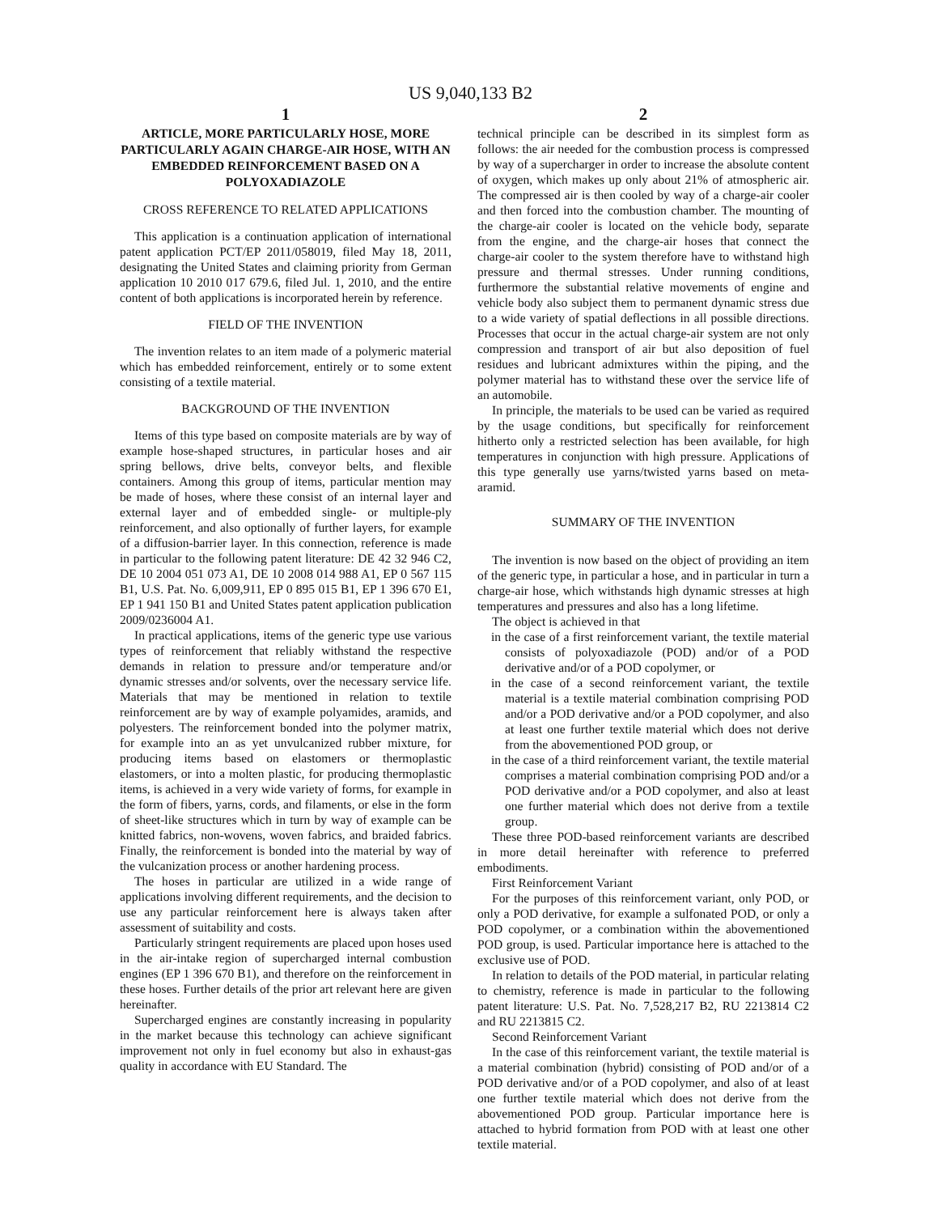US 9,040,133 B2
1
ARTICLE, MORE PARTICULARLY HOSE, MORE PARTICULARLY AGAIN CHARGE-AIR HOSE, WITH AN EMBEDDED REINFORCEMENT BASED ON A POLYOXADIAZOLE
CROSS REFERENCE TO RELATED APPLICATIONS
This application is a continuation application of international patent application PCT/EP 2011/058019, filed May 18, 2011, designating the United States and claiming priority from German application 10 2010 017 679.6, filed Jul. 1, 2010, and the entire content of both applications is incorporated herein by reference.
FIELD OF THE INVENTION
The invention relates to an item made of a polymeric material which has embedded reinforcement, entirely or to some extent consisting of a textile material.
BACKGROUND OF THE INVENTION
Items of this type based on composite materials are by way of example hose-shaped structures, in particular hoses and air spring bellows, drive belts, conveyor belts, and flexible containers. Among this group of items, particular mention may be made of hoses, where these consist of an internal layer and external layer and of embedded single- or multiple-ply reinforcement, and also optionally of further layers, for example of a diffusion-barrier layer. In this connection, reference is made in particular to the following patent literature: DE 42 32 946 C2, DE 10 2004 051 073 A1, DE 10 2008 014 988 A1, EP 0 567 115 B1, U.S. Pat. No. 6,009,911, EP 0 895 015 B1, EP 1 396 670 E1, EP 1 941 150 B1 and United States patent application publication 2009/0236004 A1.
In practical applications, items of the generic type use various types of reinforcement that reliably withstand the respective demands in relation to pressure and/or temperature and/or dynamic stresses and/or solvents, over the necessary service life. Materials that may be mentioned in relation to textile reinforcement are by way of example polyamides, aramids, and polyesters. The reinforcement bonded into the polymer matrix, for example into an as yet unvulcanized rubber mixture, for producing items based on elastomers or thermoplastic elastomers, or into a molten plastic, for producing thermoplastic items, is achieved in a very wide variety of forms, for example in the form of fibers, yarns, cords, and filaments, or else in the form of sheet-like structures which in turn by way of example can be knitted fabrics, non-wovens, woven fabrics, and braided fabrics. Finally, the reinforcement is bonded into the material by way of the vulcanization process or another hardening process.
The hoses in particular are utilized in a wide range of applications involving different requirements, and the decision to use any particular reinforcement here is always taken after assessment of suitability and costs.
Particularly stringent requirements are placed upon hoses used in the air-intake region of supercharged internal combustion engines (EP 1 396 670 B1), and therefore on the reinforcement in these hoses. Further details of the prior art relevant here are given hereinafter.
Supercharged engines are constantly increasing in popularity in the market because this technology can achieve significant improvement not only in fuel economy but also in exhaust-gas quality in accordance with EU Standard. The
2
technical principle can be described in its simplest form as follows: the air needed for the combustion process is compressed by way of a supercharger in order to increase the absolute content of oxygen, which makes up only about 21% of atmospheric air. The compressed air is then cooled by way of a charge-air cooler and then forced into the combustion chamber. The mounting of the charge-air cooler is located on the vehicle body, separate from the engine, and the charge-air hoses that connect the charge-air cooler to the system therefore have to withstand high pressure and thermal stresses. Under running conditions, furthermore the substantial relative movements of engine and vehicle body also subject them to permanent dynamic stress due to a wide variety of spatial deflections in all possible directions. Processes that occur in the actual charge-air system are not only compression and transport of air but also deposition of fuel residues and lubricant admixtures within the piping, and the polymer material has to withstand these over the service life of an automobile.
In principle, the materials to be used can be varied as required by the usage conditions, but specifically for reinforcement hitherto only a restricted selection has been available, for high temperatures in conjunction with high pressure. Applications of this type generally use yarns/twisted yarns based on meta-aramid.
SUMMARY OF THE INVENTION
The invention is now based on the object of providing an item of the generic type, in particular a hose, and in particular in turn a charge-air hose, which withstands high dynamic stresses at high temperatures and pressures and also has a long lifetime.
The object is achieved in that
in the case of a first reinforcement variant, the textile material consists of polyoxadiazole (POD) and/or of a POD derivative and/or of a POD copolymer, or
in the case of a second reinforcement variant, the textile material is a textile material combination comprising POD and/or a POD derivative and/or a POD copolymer, and also at least one further textile material which does not derive from the abovementioned POD group, or
in the case of a third reinforcement variant, the textile material comprises a material combination comprising POD and/or a POD derivative and/or a POD copolymer, and also at least one further material which does not derive from a textile group.
These three POD-based reinforcement variants are described in more detail hereinafter with reference to preferred embodiments.
First Reinforcement Variant
For the purposes of this reinforcement variant, only POD, or only a POD derivative, for example a sulfonated POD, or only a POD copolymer, or a combination within the abovementioned POD group, is used. Particular importance here is attached to the exclusive use of POD.
In relation to details of the POD material, in particular relating to chemistry, reference is made in particular to the following patent literature: U.S. Pat. No. 7,528,217 B2, RU 2213814 C2 and RU 2213815 C2.
Second Reinforcement Variant
In the case of this reinforcement variant, the textile material is a material combination (hybrid) consisting of POD and/or of a POD derivative and/or of a POD copolymer, and also of at least one further textile material which does not derive from the abovementioned POD group. Particular importance here is attached to hybrid formation from POD with at least one other textile material.